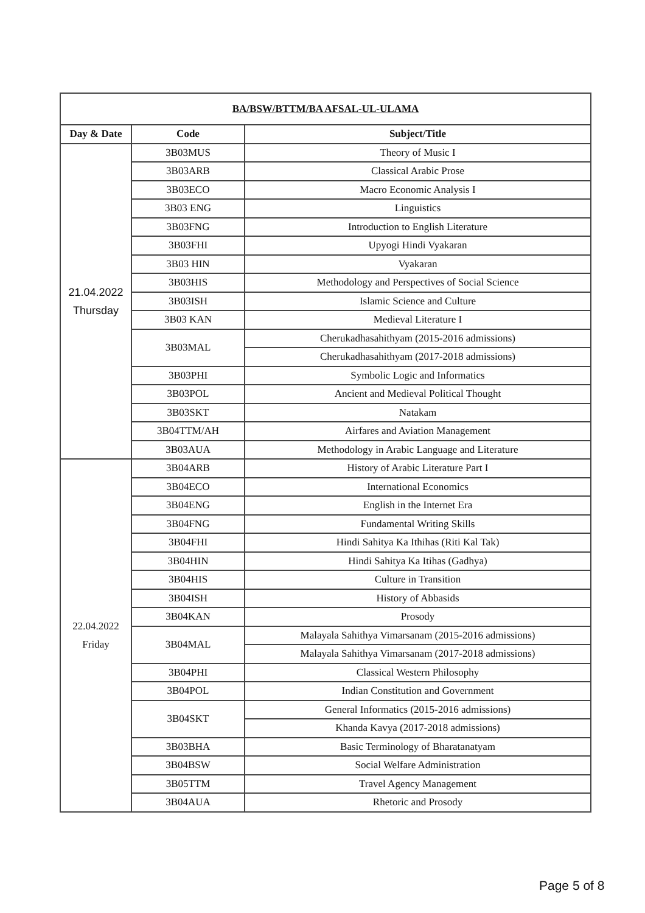| BA/BSW/BTTM/BA AFSAL-UL-ULAMA | | |
| --- | --- | --- |
| Day & Date | Code | Subject/Title |
| 21.04.2022 Thursday | 3B03MUS | Theory of Music I |
| | 3B03ARB | Classical Arabic Prose |
| | 3B03ECO | Macro Economic Analysis I |
| | 3B03 ENG | Linguistics |
| | 3B03FNG | Introduction to English Literature |
| | 3B03FHI | Upyogi Hindi Vyakaran |
| | 3B03 HIN | Vyakaran |
| | 3B03HIS | Methodology and Perspectives of Social Science |
| | 3B03ISH | Islamic Science and Culture |
| | 3B03 KAN | Medieval Literature I |
| | 3B03MAL | Cherukadhasahithyam (2015-2016 admissions) |
| | | Cherukadhasahithyam (2017-2018 admissions) |
| | 3B03PHI | Symbolic Logic and Informatics |
| | 3B03POL | Ancient and Medieval Political Thought |
| | 3B03SKT | Natakam |
| | 3B04TTM/AH | Airfares and Aviation Management |
| | 3B03AUA | Methodology in Arabic Language and Literature |
| 22.04.2022 Friday | 3B04ARB | History of Arabic Literature Part I |
| | 3B04ECO | International Economics |
| | 3B04ENG | English in the Internet Era |
| | 3B04FNG | Fundamental Writing Skills |
| | 3B04FHI | Hindi Sahitya Ka Ithihas (Riti Kal Tak) |
| | 3B04HIN | Hindi Sahitya Ka Itihas (Gadhya) |
| | 3B04HIS | Culture in Transition |
| | 3B04ISH | History of Abbasids |
| | 3B04KAN | Prosody |
| | 3B04MAL | Malayala Sahithya Vimarsanam (2015-2016 admissions) |
| | | Malayala Sahithya Vimarsanam (2017-2018 admissions) |
| | 3B04PHI | Classical Western Philosophy |
| | 3B04POL | Indian Constitution and Government |
| | 3B04SKT | General Informatics (2015-2016 admissions) |
| | | Khanda Kavya (2017-2018 admissions) |
| | 3B03BHA | Basic Terminology of Bharatanatyam |
| | 3B04BSW | Social Welfare Administration |
| | 3B05TTM | Travel Agency Management |
| | 3B04AUA | Rhetoric and Prosody |
Page 5 of 8